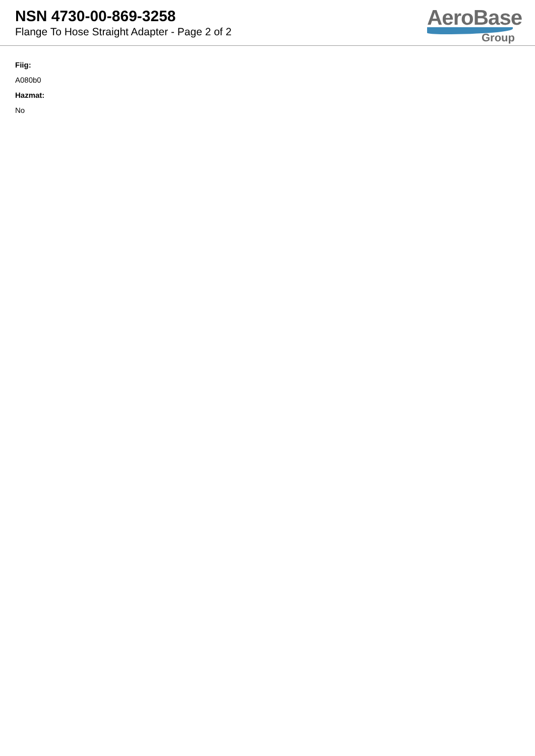NSN 4730-00-869-3258
Flange To Hose Straight Adapter - Page 2 of 2
AeroBase
Group
Fiig:
A080b0
Hazmat:
No